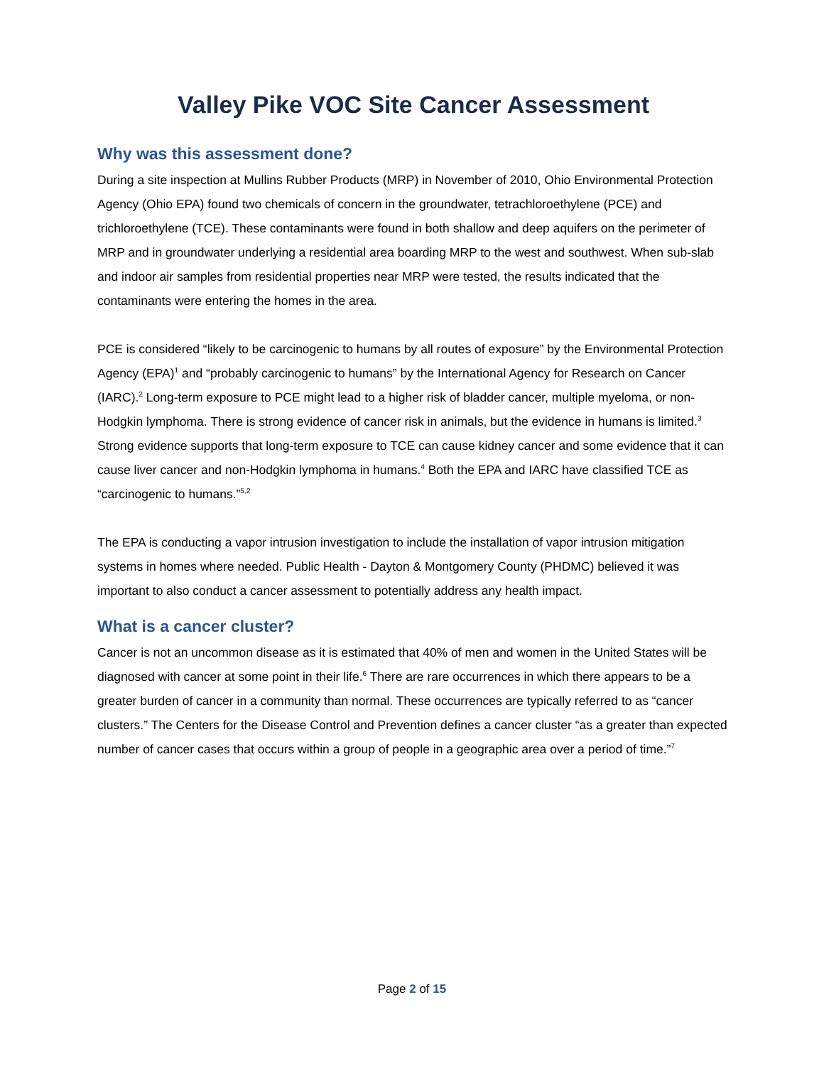Valley Pike VOC Site Cancer Assessment
Why was this assessment done?
During a site inspection at Mullins Rubber Products (MRP) in November of 2010, Ohio Environmental Protection Agency (Ohio EPA) found two chemicals of concern in the groundwater, tetrachloroethylene (PCE) and trichloroethylene (TCE). These contaminants were found in both shallow and deep aquifers on the perimeter of MRP and in groundwater underlying a residential area boarding MRP to the west and southwest. When sub-slab and indoor air samples from residential properties near MRP were tested, the results indicated that the contaminants were entering the homes in the area.
PCE is considered “likely to be carcinogenic to humans by all routes of exposure” by the Environmental Protection Agency (EPA)<sup>1</sup> and “probably carcinogenic to humans” by the International Agency for Research on Cancer (IARC).<sup>2</sup> Long-term exposure to PCE might lead to a higher risk of bladder cancer, multiple myeloma, or non-Hodgkin lymphoma. There is strong evidence of cancer risk in animals, but the evidence in humans is limited.<sup>3</sup> Strong evidence supports that long-term exposure to TCE can cause kidney cancer and some evidence that it can cause liver cancer and non-Hodgkin lymphoma in humans.<sup>4</sup> Both the EPA and IARC have classified TCE as “carcinogenic to humans.”<sup>5,2</sup>
The EPA is conducting a vapor intrusion investigation to include the installation of vapor intrusion mitigation systems in homes where needed. Public Health - Dayton & Montgomery County (PHDMC) believed it was important to also conduct a cancer assessment to potentially address any health impact.
What is a cancer cluster?
Cancer is not an uncommon disease as it is estimated that 40% of men and women in the United States will be diagnosed with cancer at some point in their life.<sup>6</sup> There are rare occurrences in which there appears to be a greater burden of cancer in a community than normal. These occurrences are typically referred to as “cancer clusters.” The Centers for the Disease Control and Prevention defines a cancer cluster “as a greater than expected number of cancer cases that occurs within a group of people in a geographic area over a period of time.”<sup>7</sup>
Page 2 of 15